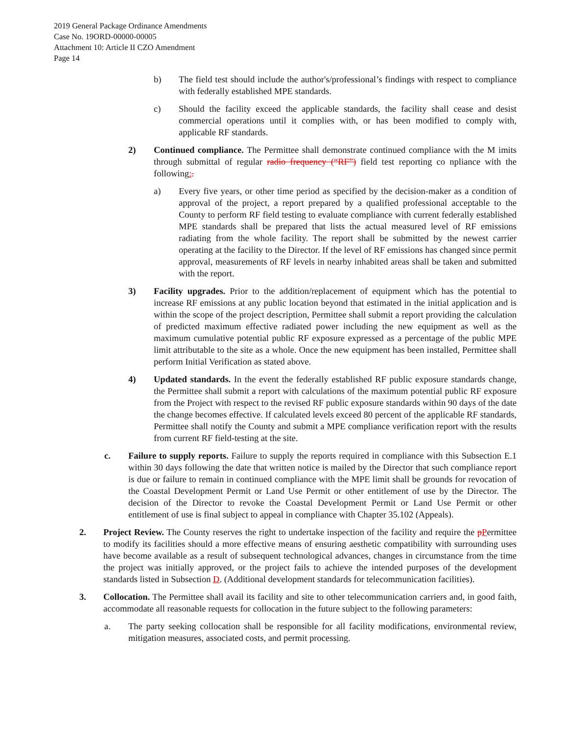2019 General Package Ordinance Amendments
Case No. 19ORD-00000-00005
Attachment 10: Article II CZO Amendment
Page 14
b) The field test should include the author's/professional’s findings with respect to compliance with federally established MPE standards.
c) Should the facility exceed the applicable standards, the facility shall cease and desist commercial operations until it complies with, or has been modified to comply with, applicable RF standards.
2) Continued compliance. The Permittee shall demonstrate continued compliance with the M imits through submittal of regular radio frequency (“RF”) field test reporting co npliance with the following:.
a) Every five years, or other time period as specified by the decision-maker as a condition of approval of the project, a report prepared by a qualified professional acceptable to the County to perform RF field testing to evaluate compliance with current federally established MPE standards shall be prepared that lists the actual measured level of RF emissions radiating from the whole facility. The report shall be submitted by the newest carrier operating at the facility to the Director. If the level of RF emissions has changed since permit approval, measurements of RF levels in nearby inhabited areas shall be taken and submitted with the report.
3) Facility upgrades. Prior to the addition/replacement of equipment which has the potential to increase RF emissions at any public location beyond that estimated in the initial application and is within the scope of the project description, Permittee shall submit a report providing the calculation of predicted maximum effective radiated power including the new equipment as well as the maximum cumulative potential public RF exposure expressed as a percentage of the public MPE limit attributable to the site as a whole. Once the new equipment has been installed, Permittee shall perform Initial Verification as stated above.
4) Updated standards. In the event the federally established RF public exposure standards change, the Permittee shall submit a report with calculations of the maximum potential public RF exposure from the Project with respect to the revised RF public exposure standards within 90 days of the date the change becomes effective. If calculated levels exceed 80 percent of the applicable RF standards, Permittee shall notify the County and submit a MPE compliance verification report with the results from current RF field-testing at the site.
c. Failure to supply reports. Failure to supply the reports required in compliance with this Subsection E.1 within 30 days following the date that written notice is mailed by the Director that such compliance report is due or failure to remain in continued compliance with the MPE limit shall be grounds for revocation of the Coastal Development Permit or Land Use Permit or other entitlement of use by the Director. The decision of the Director to revoke the Coastal Development Permit or Land Use Permit or other entitlement of use is final subject to appeal in compliance with Chapter 35.102 (Appeals).
2. Project Review. The County reserves the right to undertake inspection of the facility and require the pPermittee to modify its facilities should a more effective means of ensuring aesthetic compatibility with surrounding uses have become available as a result of subsequent technological advances, changes in circumstance from the time the project was initially approved, or the project fails to achieve the intended purposes of the development standards listed in Subsection D. (Additional development standards for telecommunication facilities).
3. Collocation. The Permittee shall avail its facility and site to other telecommunication carriers and, in good faith, accommodate all reasonable requests for collocation in the future subject to the following parameters:
a. The party seeking collocation shall be responsible for all facility modifications, environmental review, mitigation measures, associated costs, and permit processing.